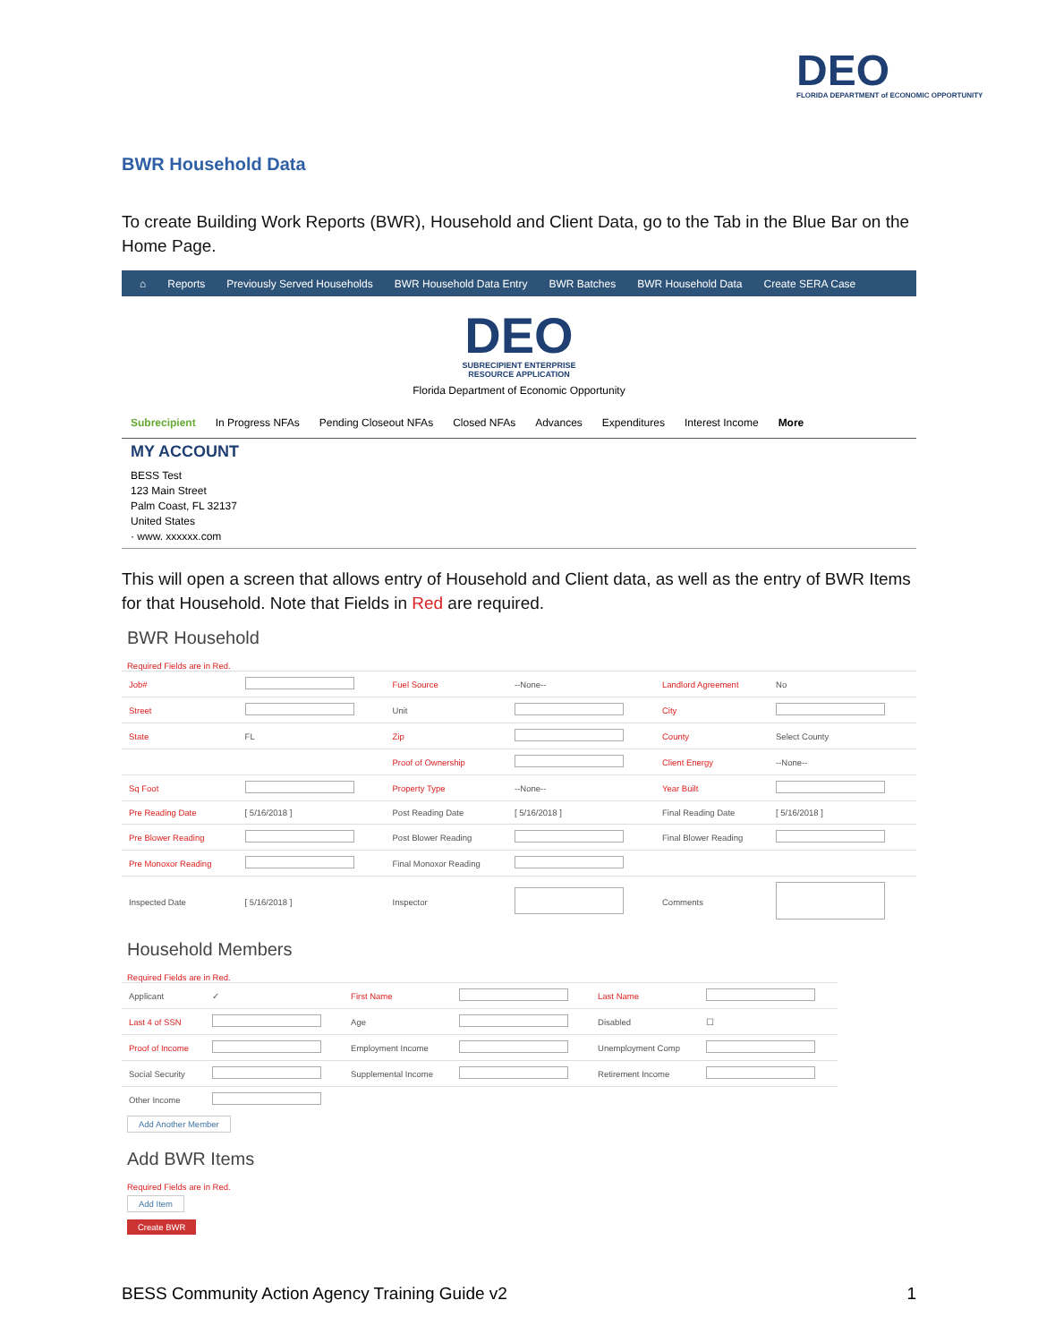DEO
FLORIDA DEPARTMENT of ECONOMIC OPPORTUNITY
BWR Household Data
To create Building Work Reports (BWR), Household and Client Data, go to the Tab in the Blue Bar on the Home Page.
⌂ Reports Previously Served Households BWR Household Data Entry BWR Batches BWR Household Data Create SERA Case
DEO
SUBRECIPIENT ENTERPRISE
RESOURCE APPLICATION
Florida Department of Economic Opportunity
Subrecipient In Progress NFAs Pending Closeout NFAs Closed NFAs Advances Expenditures Interest Income More
MY ACCOUNT
BESS Test
123 Main Street
Palm Coast, FL 32137
United States
· www. xxxxxx.com
This will open a screen that allows entry of Household and Client data, as well as the entry of BWR Items for that Household. Note that Fields in Red are required.
BWR Household
Required Fields are in Red.
| Job# | | Fuel Source | --None-- | Landlord Agreement | No |
| Street | | Unit | | City | |
| State | FL | Zip | | County | Select County |
| | | Proof of Ownership | | Client Energy | --None-- |
| Sq Foot | | Property Type | --None-- | Year Built | |
| Pre Reading Date | [ 5/16/2018 ] | Post Reading Date | [ 5/16/2018 ] | Final Reading Date | [ 5/16/2018 ] |
| Pre Blower Reading | | Post Blower Reading | | Final Blower Reading | |
| Pre Monoxor Reading | | Final Monoxor Reading | | | |
| Inspected Date | [ 5/16/2018 ] | Inspector | | Comments | |
Household Members
Required Fields are in Red.
| Applicant | ✓ | First Name | | Last Name | |
| Last 4 of SSN | | Age | | Disabled | ☐ |
| Proof of Income | | Employment Income | | Unemployment Comp | |
| Social Security | | Supplemental Income | | Retirement Income | |
| Other Income | | | | | |
Add Another Member
Add BWR Items
Required Fields are in Red.
Add Item
Create BWR
BESS Community Action Agency Training Guide v2 1